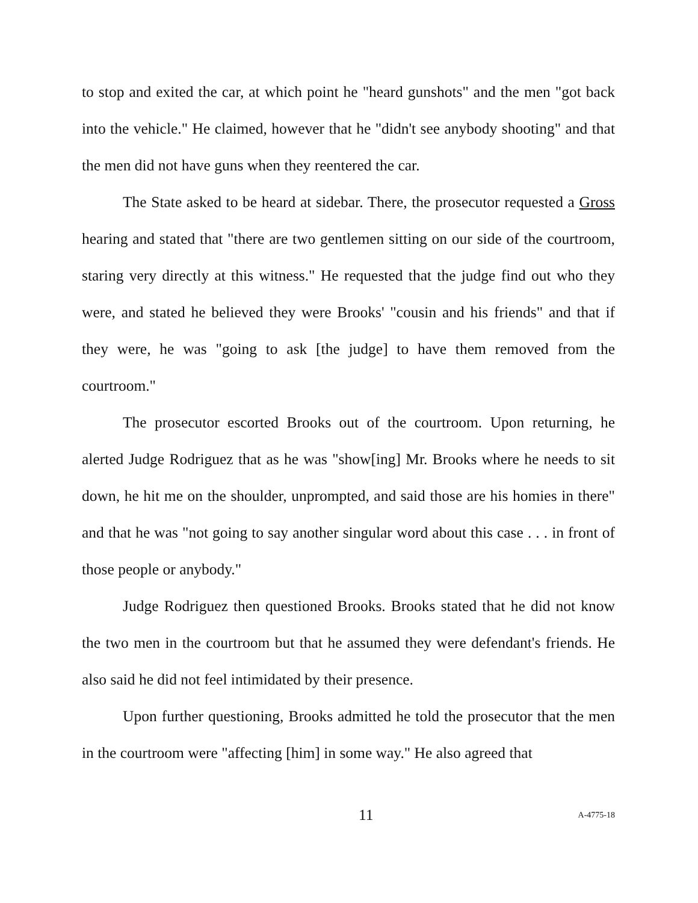to stop and exited the car, at which point he "heard gunshots" and the men "got back into the vehicle." He claimed, however that he "didn't see anybody shooting" and that the men did not have guns when they reentered the car.
The State asked to be heard at sidebar. There, the prosecutor requested a Gross hearing and stated that "there are two gentlemen sitting on our side of the courtroom, staring very directly at this witness." He requested that the judge find out who they were, and stated he believed they were Brooks' "cousin and his friends" and that if they were, he was "going to ask [the judge] to have them removed from the courtroom."
The prosecutor escorted Brooks out of the courtroom. Upon returning, he alerted Judge Rodriguez that as he was "show[ing] Mr. Brooks where he needs to sit down, he hit me on the shoulder, unprompted, and said those are his homies in there" and that he was "not going to say another singular word about this case . . . in front of those people or anybody."
Judge Rodriguez then questioned Brooks. Brooks stated that he did not know the two men in the courtroom but that he assumed they were defendant's friends. He also said he did not feel intimidated by their presence.
Upon further questioning, Brooks admitted he told the prosecutor that the men in the courtroom were "affecting [him] in some way." He also agreed that
11 A-4775-18